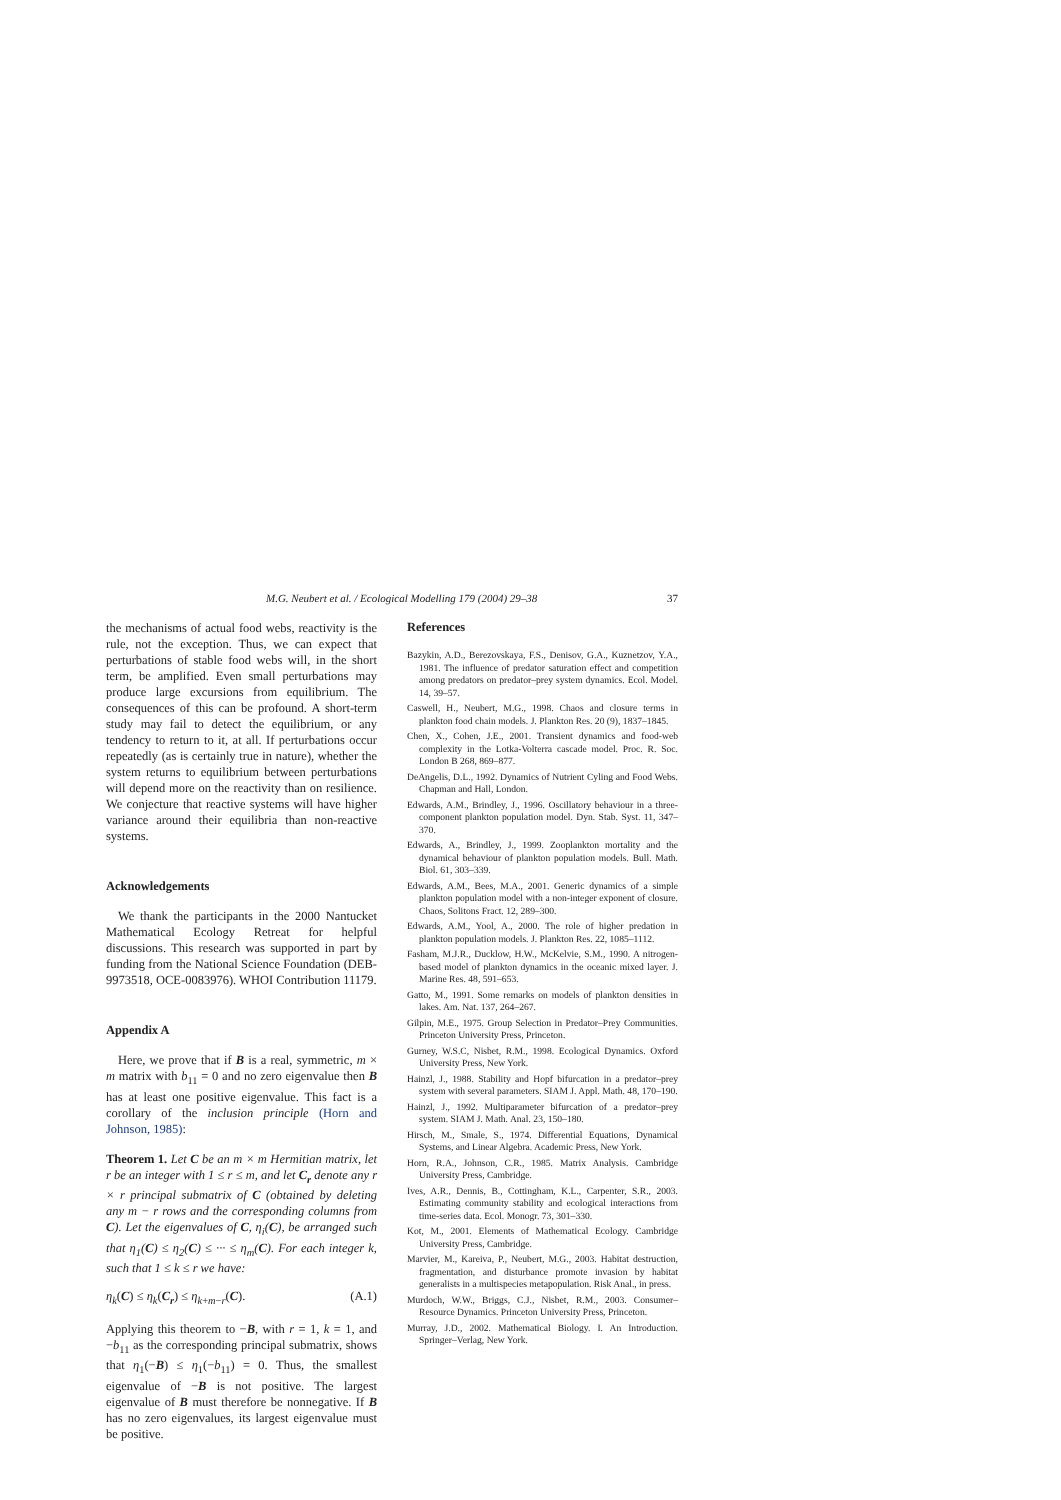M.G. Neubert et al. / Ecological Modelling 179 (2004) 29–38 37
the mechanisms of actual food webs, reactivity is the rule, not the exception. Thus, we can expect that perturbations of stable food webs will, in the short term, be amplified. Even small perturbations may produce large excursions from equilibrium. The consequences of this can be profound. A short-term study may fail to detect the equilibrium, or any tendency to return to it, at all. If perturbations occur repeatedly (as is certainly true in nature), whether the system returns to equilibrium between perturbations will depend more on the reactivity than on resilience. We conjecture that reactive systems will have higher variance around their equilibria than non-reactive systems.
Acknowledgements
We thank the participants in the 2000 Nantucket Mathematical Ecology Retreat for helpful discussions. This research was supported in part by funding from the National Science Foundation (DEB-9973518, OCE-0083976). WHOI Contribution 11179.
Appendix A
Here, we prove that if B is a real, symmetric, m × m matrix with b<sub>11</sub> = 0 and no zero eigenvalue then B has at least one positive eigenvalue. This fact is a corollary of the inclusion principle (Horn and Johnson, 1985):
Theorem 1. Let C be an m × m Hermitian matrix, let r be an integer with 1 ≤ r ≤ m, and let C<sub>r</sub> denote any r × r principal submatrix of C (obtained by deleting any m − r rows and the corresponding columns from C). Let the eigenvalues of C, η<sub>i</sub>(C), be arranged such that η<sub>1</sub>(C) ≤ η<sub>2</sub>(C) ≤ ··· ≤ η<sub>m</sub>(C). For each integer k, such that 1 ≤ k ≤ r we have:
η<sub>k</sub>(C) ≤ η<sub>k</sub>(C<sub>r</sub>) ≤ η<sub>k+m−r</sub>(C). (A.1)
Applying this theorem to −B, with r = 1, k = 1, and −b<sub>11</sub> as the corresponding principal submatrix, shows that η<sub>1</sub>(−B) ≤ η<sub>1</sub>(−b<sub>11</sub>) = 0. Thus, the smallest eigenvalue of −B is not positive. The largest eigenvalue of B must therefore be nonnegative. If B has no zero eigenvalues, its largest eigenvalue must be positive.
References
Bazykin, A.D., Berezovskaya, F.S., Denisov, G.A., Kuznetzov, Y.A., 1981. The influence of predator saturation effect and competition among predators on predator–prey system dynamics. Ecol. Model. 14, 39–57.
Caswell, H., Neubert, M.G., 1998. Chaos and closure terms in plankton food chain models. J. Plankton Res. 20 (9), 1837–1845.
Chen, X., Cohen, J.E., 2001. Transient dynamics and food-web complexity in the Lotka-Volterra cascade model. Proc. R. Soc. London B 268, 869–877.
DeAngelis, D.L., 1992. Dynamics of Nutrient Cyling and Food Webs. Chapman and Hall, London.
Edwards, A.M., Brindley, J., 1996. Oscillatory behaviour in a three-component plankton population model. Dyn. Stab. Syst. 11, 347–370.
Edwards, A., Brindley, J., 1999. Zooplankton mortality and the dynamical behaviour of plankton population models. Bull. Math. Biol. 61, 303–339.
Edwards, A.M., Bees, M.A., 2001. Generic dynamics of a simple plankton population model with a non-integer exponent of closure. Chaos, Solitons Fract. 12, 289–300.
Edwards, A.M., Yool, A., 2000. The role of higher predation in plankton population models. J. Plankton Res. 22, 1085–1112.
Fasham, M.J.R., Ducklow, H.W., McKelvie, S.M., 1990. A nitrogen-based model of plankton dynamics in the oceanic mixed layer. J. Marine Res. 48, 591–653.
Gatto, M., 1991. Some remarks on models of plankton densities in lakes. Am. Nat. 137, 264–267.
Gilpin, M.E., 1975. Group Selection in Predator–Prey Communities. Princeton University Press, Princeton.
Gurney, W.S.C, Nisbet, R.M., 1998. Ecological Dynamics. Oxford University Press, New York.
Hainzl, J., 1988. Stability and Hopf bifurcation in a predator–prey system with several parameters. SIAM J. Appl. Math. 48, 170–190.
Hainzl, J., 1992. Multiparameter bifurcation of a predator–prey system. SIAM J. Math. Anal. 23, 150–180.
Hirsch, M., Smale, S., 1974. Differential Equations, Dynamical Systems, and Linear Algebra. Academic Press, New York.
Horn, R.A., Johnson, C.R., 1985. Matrix Analysis. Cambridge University Press, Cambridge.
Ives, A.R., Dennis, B., Cottingham, K.L., Carpenter, S.R., 2003. Estimating community stability and ecological interactions from time-series data. Ecol. Monogr. 73, 301–330.
Kot, M., 2001. Elements of Mathematical Ecology. Cambridge University Press, Cambridge.
Marvier, M., Kareiva, P., Neubert, M.G., 2003. Habitat destruction, fragmentation, and disturbance promote invasion by habitat generalists in a multispecies metapopulation. Risk Anal., in press.
Murdoch, W.W., Briggs, C.J., Nisbet, R.M., 2003. Consumer–Resource Dynamics. Princeton University Press, Princeton.
Murray, J.D., 2002. Mathematical Biology. I. An Introduction. Springer–Verlag, New York.